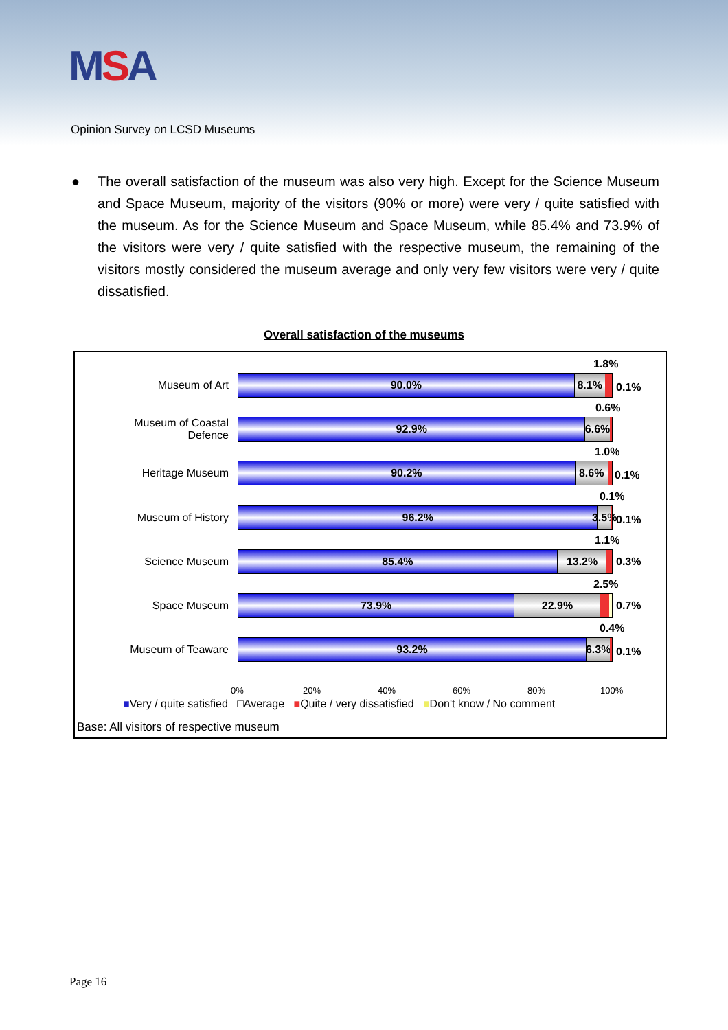MSA
Opinion Survey on LCSD Museums
●
The overall satisfaction of the museum was also very high. Except for the Science Museum and Space Museum, majority of the visitors (90% or more) were very / quite satisfied with the museum. As for the Science Museum and Space Museum, while 85.4% and 73.9% of the visitors were very / quite satisfied with the respective museum, the remaining of the visitors mostly considered the museum average and only very few visitors were very / quite dissatisfied.
Overall satisfaction of the museums
Museum of Art
90.0% 8.1%
1.8%
0.1%
Museum of Coastal Defence
92.9% 6.6%
0.6%
Heritage Museum
90.2% 8.6%
1.0%
0.1%
Museum of History
96.2% 3.5%
0.1%
0.1%
Science Museum
85.4% 13.2%
1.1%
0.3%
Space Museum
73.9% 22.9%
2.5%
0.7%
Museum of Teaware
93.2% 6.3%
0.4%
0.1%
0% 20% 40% 60% 80% 100%
■Very / quite satisfied □Average ■Quite / very dissatisfied ■Don't know / No comment
Base: All visitors of respective museum
Page 16